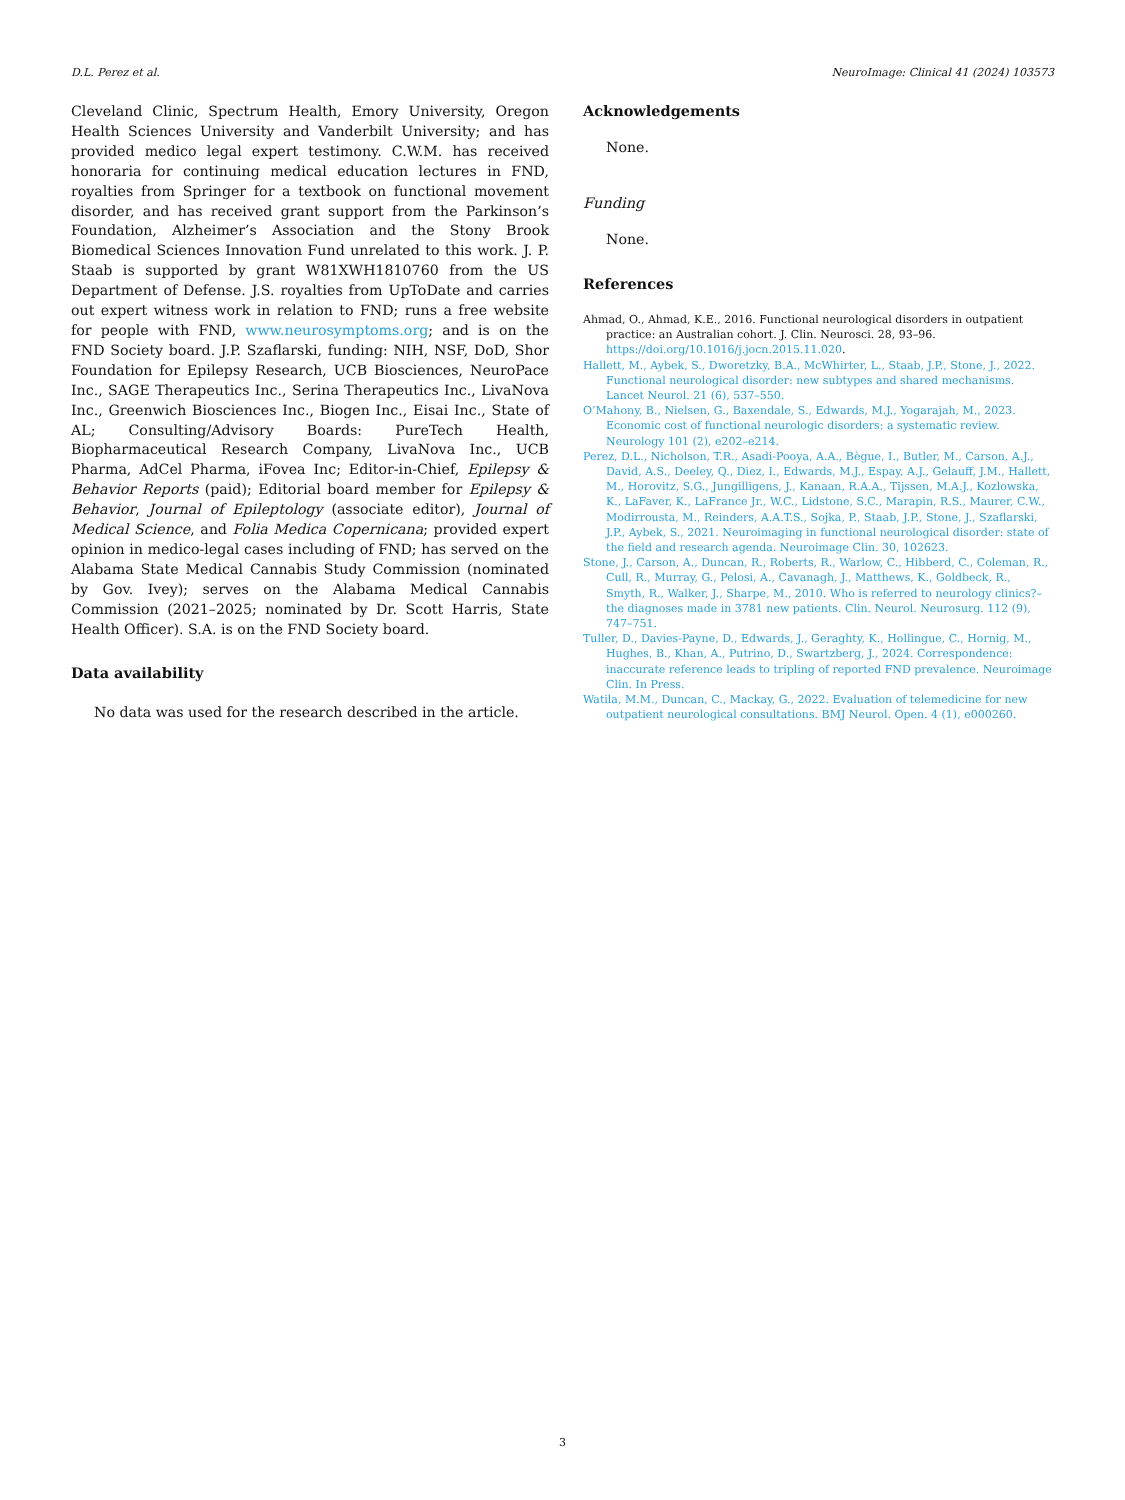D.L. Perez et al. NeuroImage: Clinical 41 (2024) 103573
Cleveland Clinic, Spectrum Health, Emory University, Oregon Health Sciences University and Vanderbilt University; and has provided medico legal expert testimony. C.W.M. has received honoraria for continuing medical education lectures in FND, royalties from Springer for a textbook on functional movement disorder, and has received grant support from the Parkinson’s Foundation, Alzheimer’s Association and the Stony Brook Biomedical Sciences Innovation Fund unrelated to this work. J. P. Staab is supported by grant W81XWH1810760 from the US Department of Defense. J.S. royalties from UpToDate and carries out expert witness work in relation to FND; runs a free website for people with FND, www.neurosymptoms.org; and is on the FND Society board. J.P. Szaflarski, funding: NIH, NSF, DoD, Shor Foundation for Epilepsy Research, UCB Biosciences, NeuroPace Inc., SAGE Therapeutics Inc., Serina Therapeutics Inc., LivaNova Inc., Greenwich Biosciences Inc., Biogen Inc., Eisai Inc., State of AL; Consulting/Advisory Boards: PureTech Health, Biopharmaceutical Research Company, LivaNova Inc., UCB Pharma, AdCel Pharma, iFovea Inc; Editor-in-Chief, Epilepsy & Behavior Reports (paid); Editorial board member for Epilepsy & Behavior, Journal of Epileptology (associate editor), Journal of Medical Science, and Folia Medica Copernicana; provided expert opinion in medico-legal cases including of FND; has served on the Alabama State Medical Cannabis Study Commission (nominated by Gov. Ivey); serves on the Alabama Medical Cannabis Commission (2021–2025; nominated by Dr. Scott Harris, State Health Officer). S.A. is on the FND Society board.
Data availability
No data was used for the research described in the article.
Acknowledgements
None.
Funding
None.
References
Ahmad, O., Ahmad, K.E., 2016. Functional neurological disorders in outpatient practice: an Australian cohort. J. Clin. Neurosci. 28, 93–96. https://doi.org/10.1016/j.jocn.2015.11.020.
Hallett, M., Aybek, S., Dworetzky, B.A., McWhirter, L., Staab, J.P., Stone, J., 2022. Functional neurological disorder: new subtypes and shared mechanisms. Lancet Neurol. 21 (6), 537–550.
O’Mahony, B., Nielsen, G., Baxendale, S., Edwards, M.J., Yogarajah, M., 2023. Economic cost of functional neurologic disorders: a systematic review. Neurology 101 (2), e202–e214.
Perez, D.L., Nicholson, T.R., Asadi-Pooya, A.A., Bègue, I., Butler, M., Carson, A.J., David, A.S., Deeley, Q., Diez, I., Edwards, M.J., Espay, A.J., Gelauff, J.M., Hallett, M., Horovitz, S.G., Jungilligens, J., Kanaan, R.A.A., Tijssen, M.A.J., Kozlowska, K., LaFaver, K., LaFrance Jr., W.C., Lidstone, S.C., Marapin, R.S., Maurer, C.W., Modirrousta, M., Reinders, A.A.T.S., Sojka, P., Staab, J.P., Stone, J., Szaflarski, J.P., Aybek, S., 2021. Neuroimaging in functional neurological disorder: state of the field and research agenda. Neuroimage Clin. 30, 102623.
Stone, J., Carson, A., Duncan, R., Roberts, R., Warlow, C., Hibberd, C., Coleman, R., Cull, R., Murray, G., Pelosi, A., Cavanagh, J., Matthews, K., Goldbeck, R., Smyth, R., Walker, J., Sharpe, M., 2010. Who is referred to neurology clinics?–the diagnoses made in 3781 new patients. Clin. Neurol. Neurosurg. 112 (9), 747–751.
Tuller, D., Davies-Payne, D., Edwards, J., Geraghty, K., Hollingue, C., Hornig, M., Hughes, B., Khan, A., Putrino, D., Swartzberg, J., 2024. Correspondence: inaccurate reference leads to tripling of reported FND prevalence. Neuroimage Clin. In Press.
Watila, M.M., Duncan, C., Mackay, G., 2022. Evaluation of telemedicine for new outpatient neurological consultations. BMJ Neurol. Open. 4 (1), e000260.
3